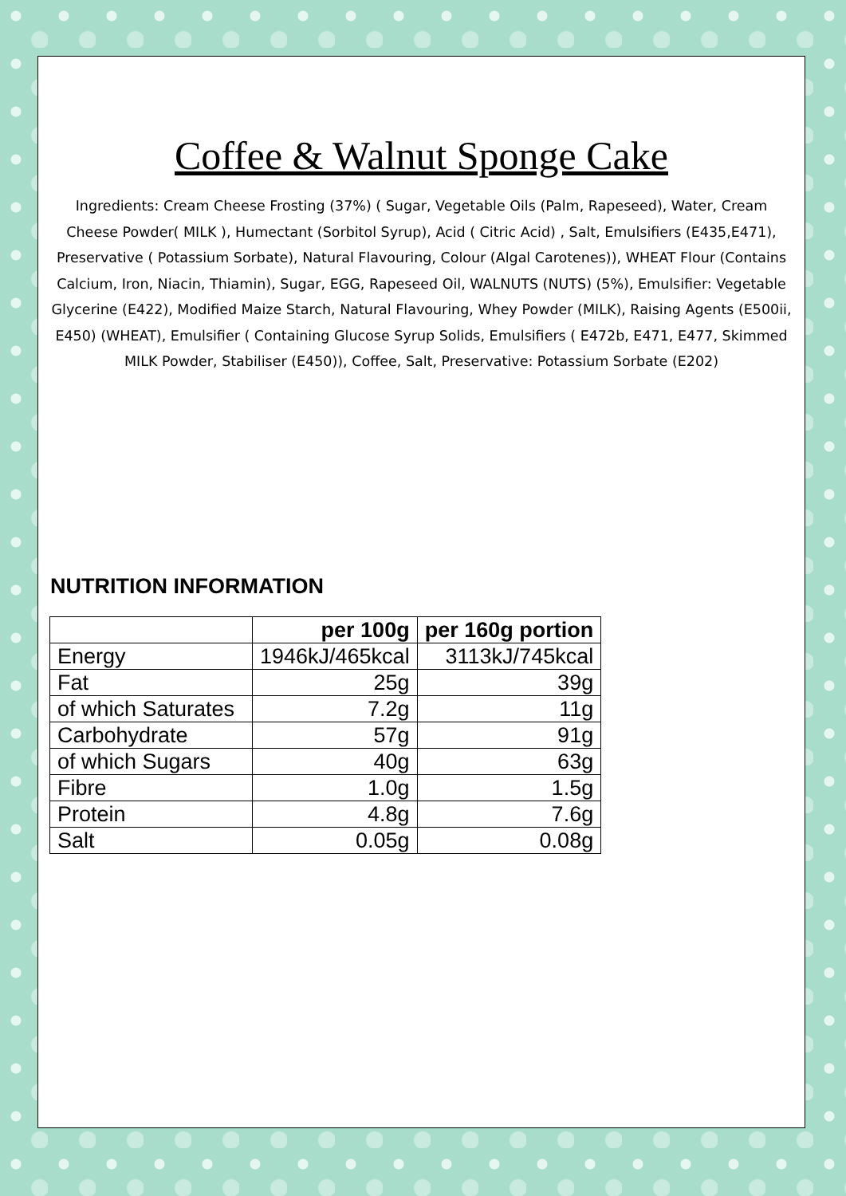Coffee & Walnut Sponge Cake
Ingredients: Cream Cheese Frosting (37%) ( Sugar, Vegetable Oils (Palm, Rapeseed), Water, Cream Cheese Powder( MILK ), Humectant (Sorbitol Syrup), Acid ( Citric Acid) , Salt, Emulsifiers (E435,E471), Preservative ( Potassium Sorbate), Natural Flavouring, Colour (Algal Carotenes)), WHEAT Flour (Contains Calcium, Iron, Niacin, Thiamin), Sugar, EGG, Rapeseed Oil, WALNUTS (NUTS) (5%), Emulsifier: Vegetable Glycerine (E422), Modified Maize Starch, Natural Flavouring, Whey Powder (MILK), Raising Agents (E500ii, E450) (WHEAT), Emulsifier ( Containing Glucose Syrup Solids, Emulsifiers ( E472b, E471, E477, Skimmed MILK Powder, Stabiliser (E450)), Coffee, Salt, Preservative: Potassium Sorbate (E202)
NUTRITION INFORMATION
| | per 100g | per 160g portion |
| --- | --- | --- |
| Energy | 1946kJ/465kcal | 3113kJ/745kcal |
| Fat | 25g | 39g |
| of which Saturates | 7.2g | 11g |
| Carbohydrate | 57g | 91g |
| of which Sugars | 40g | 63g |
| Fibre | 1.0g | 1.5g |
| Protein | 4.8g | 7.6g |
| Salt | 0.05g | 0.08g |